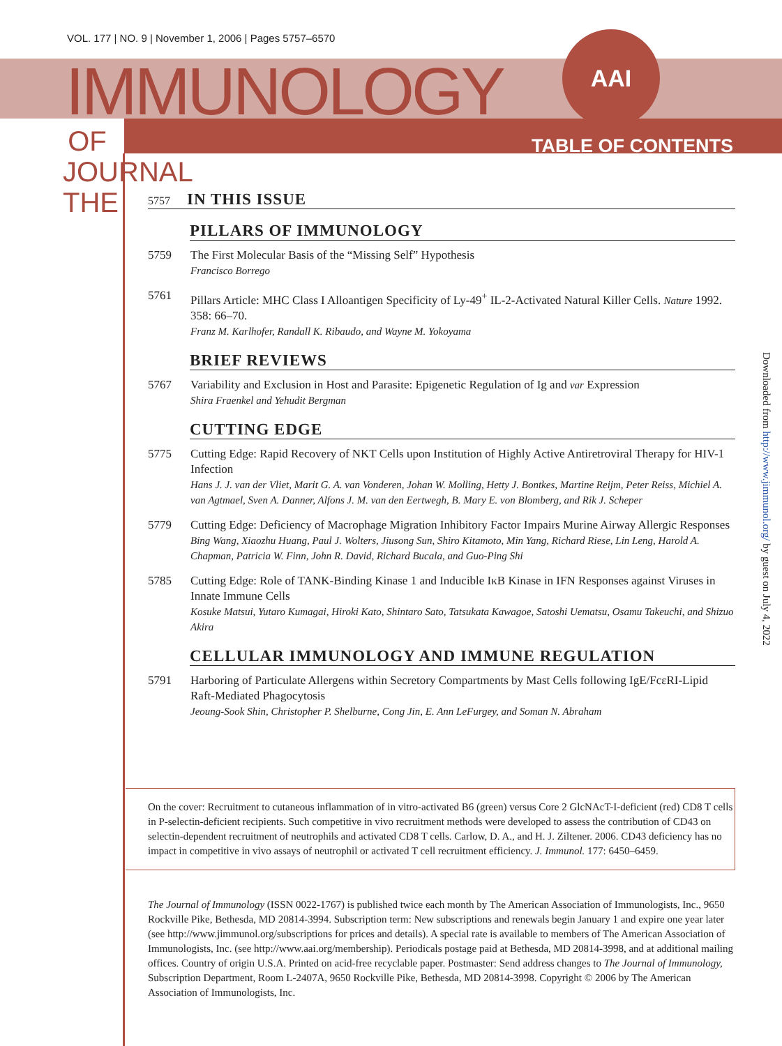VOL. 177 | NO. 9 | November 1, 2006 | Pages 5757–6570
IMMUNOLOGY
AAI
OF
JOURNAL
THE
TABLE OF CONTENTS
Downloaded from http://www.jimmunol.org/ by guest on July 4, 2022
5757 IN THIS ISSUE
PILLARS OF IMMUNOLOGY
5759 The First Molecular Basis of the “Missing Self” Hypothesis
Francisco Borrego
5761 Pillars Article: MHC Class I Alloantigen Specificity of Ly-49<sup>+</sup> IL-2-Activated Natural Killer Cells. Nature 1992. 358: 66–70.
Franz M. Karlhofer, Randall K. Ribaudo, and Wayne M. Yokoyama
BRIEF REVIEWS
5767 Variability and Exclusion in Host and Parasite: Epigenetic Regulation of Ig and var Expression
Shira Fraenkel and Yehudit Bergman
CUTTING EDGE
5775 Cutting Edge: Rapid Recovery of NKT Cells upon Institution of Highly Active Antiretroviral Therapy for HIV-1 Infection
Hans J. J. van der Vliet, Marit G. A. van Vonderen, Johan W. Molling, Hetty J. Bontkes, Martine Reijm, Peter Reiss, Michiel A. van Agtmael, Sven A. Danner, Alfons J. M. van den Eertwegh, B. Mary E. von Blomberg, and Rik J. Scheper
5779 Cutting Edge: Deficiency of Macrophage Migration Inhibitory Factor Impairs Murine Airway Allergic Responses
Bing Wang, Xiaozhu Huang, Paul J. Wolters, Jiusong Sun, Shiro Kitamoto, Min Yang, Richard Riese, Lin Leng, Harold A. Chapman, Patricia W. Finn, John R. David, Richard Bucala, and Guo-Ping Shi
5785 Cutting Edge: Role of TANK-Binding Kinase 1 and Inducible IκB Kinase in IFN Responses against Viruses in Innate Immune Cells
Kosuke Matsui, Yutaro Kumagai, Hiroki Kato, Shintaro Sato, Tatsukata Kawagoe, Satoshi Uematsu, Osamu Takeuchi, and Shizuo Akira
CELLULAR IMMUNOLOGY AND IMMUNE REGULATION
5791 Harboring of Particulate Allergens within Secretory Compartments by Mast Cells following IgE/FcεRI-Lipid Raft-Mediated Phagocytosis
Jeoung-Sook Shin, Christopher P. Shelburne, Cong Jin, E. Ann LeFurgey, and Soman N. Abraham
On the cover: Recruitment to cutaneous inflammation of in vitro-activated B6 (green) versus Core 2 GlcNAcT-I-deficient (red) CD8 T cells in P-selectin-deficient recipients. Such competitive in vivo recruitment methods were developed to assess the contribution of CD43 on selectin-dependent recruitment of neutrophils and activated CD8 T cells. Carlow, D. A., and H. J. Ziltener. 2006. CD43 deficiency has no impact in competitive in vivo assays of neutrophil or activated T cell recruitment efficiency. J. Immunol. 177: 6450–6459.
The Journal of Immunology (ISSN 0022-1767) is published twice each month by The American Association of Immunologists, Inc., 9650 Rockville Pike, Bethesda, MD 20814-3994. Subscription term: New subscriptions and renewals begin January 1 and expire one year later (see http://www.jimmunol.org/subscriptions for prices and details). A special rate is available to members of The American Association of Immunologists, Inc. (see http://www.aai.org/membership). Periodicals postage paid at Bethesda, MD 20814-3998, and at additional mailing offices. Country of origin U.S.A. Printed on acid-free recyclable paper. Postmaster: Send address changes to The Journal of Immunology, Subscription Department, Room L-2407A, 9650 Rockville Pike, Bethesda, MD 20814-3998. Copyright © 2006 by The American Association of Immunologists, Inc.